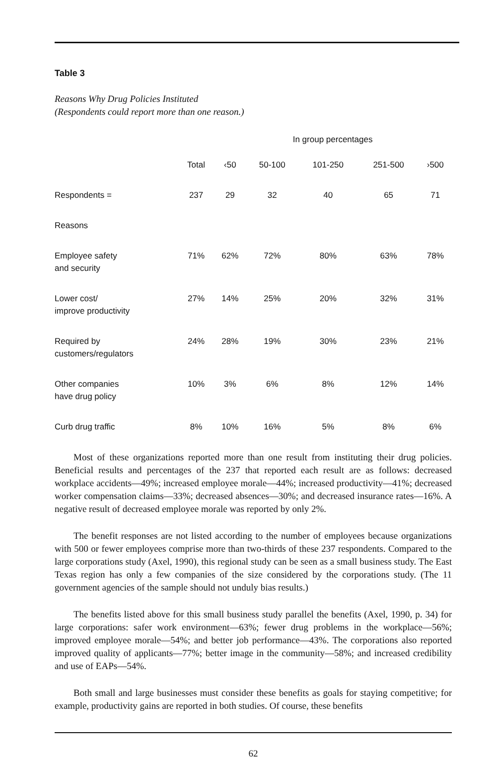Table 3
Reasons Why Drug Policies Instituted
(Respondents could report more than one reason.)
| | | In group percentages | | | | |
| --- | --- | --- | --- | --- | --- | --- |
| | Total | ‹50 | 50-100 | 101-250 | 251-500 | ›500 |
| Respondents = | 237 | 29 | 32 | 40 | 65 | 71 |
| Reasons | | | | | | |
| Employee safety and security | 71% | 62% | 72% | 80% | 63% | 78% |
| Lower cost/ improve productivity | 27% | 14% | 25% | 20% | 32% | 31% |
| Required by customers/regulators | 24% | 28% | 19% | 30% | 23% | 21% |
| Other companies have drug policy | 10% | 3% | 6% | 8% | 12% | 14% |
| Curb drug traffic | 8% | 10% | 16% | 5% | 8% | 6% |
Most of these organizations reported more than one result from instituting their drug policies. Beneficial results and percentages of the 237 that reported each result are as follows: decreased workplace accidents—49%; increased employee morale—44%; increased productivity—41%; decreased worker compensation claims—33%; decreased absences—30%; and decreased insurance rates—16%. A negative result of decreased employee morale was reported by only 2%.
The benefit responses are not listed according to the number of employees because organizations with 500 or fewer employees comprise more than two-thirds of these 237 respondents. Compared to the large corporations study (Axel, 1990), this regional study can be seen as a small business study. The East Texas region has only a few companies of the size considered by the corporations study. (The 11 government agencies of the sample should not unduly bias results.)
The benefits listed above for this small business study parallel the benefits (Axel, 1990, p. 34) for large corporations: safer work environment—63%; fewer drug problems in the workplace—56%; improved employee morale—54%; and better job performance—43%. The corporations also reported improved quality of applicants—77%; better image in the community—58%; and increased credibility and use of EAPs—54%.
Both small and large businesses must consider these benefits as goals for staying competitive; for example, productivity gains are reported in both studies. Of course, these benefits
62